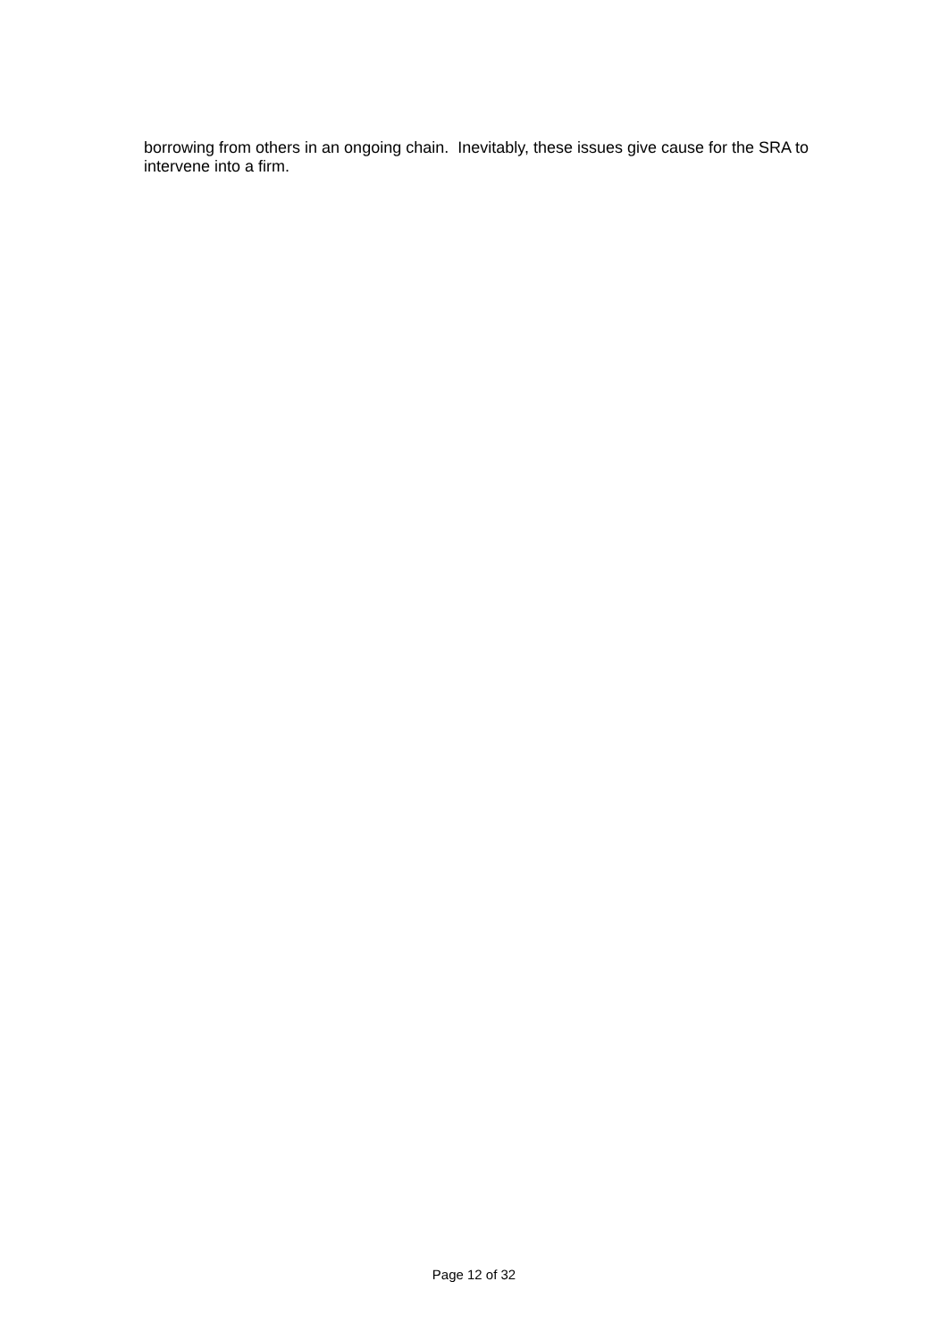borrowing from others in an ongoing chain. Inevitably, these issues give cause for the SRA to intervene into a firm.
Page 12 of 32